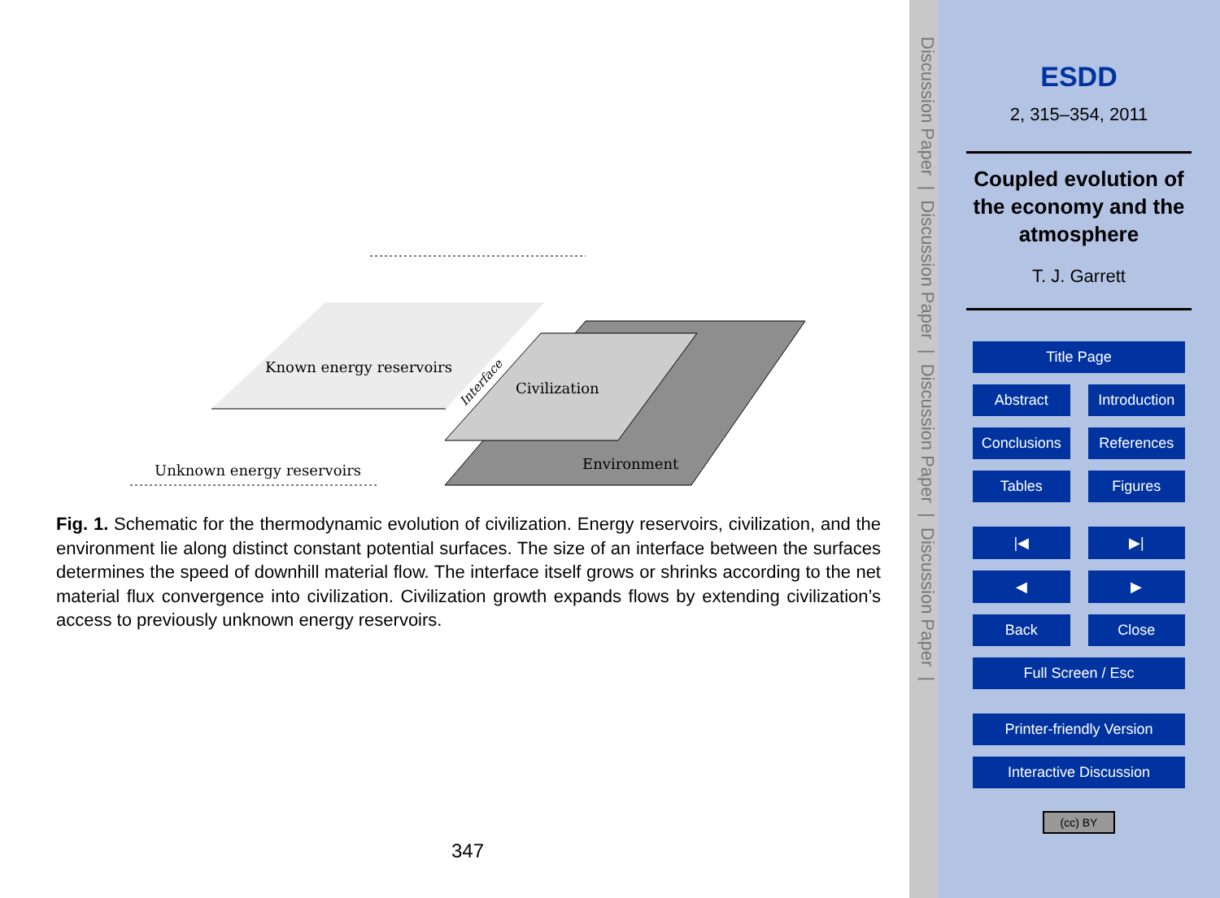Known energy reservoirs
Civilization
Environment
Unknown energy reservoirs
Interface
Fig. 1. Schematic for the thermodynamic evolution of civilization. Energy reservoirs, civilization, and the environment lie along distinct constant potential surfaces. The size of an interface between the surfaces determines the speed of downhill material flow. The interface itself grows or shrinks according to the net material flux convergence into civilization. Civilization growth expands flows by extending civilization’s access to previously unknown energy reservoirs.
347
Discussion Paper | Discussion Paper | Discussion Paper | Discussion Paper |
ESDD
2, 315–354, 2011
Coupled evolution of the economy and the atmosphere
T. J. Garrett
Title Page
Abstract Introduction
Conclusions References
Tables Figures
|◀ ▶|
◀ ▶
Back Close
Full Screen / Esc
Printer-friendly Version
Interactive Discussion
(cc) BY